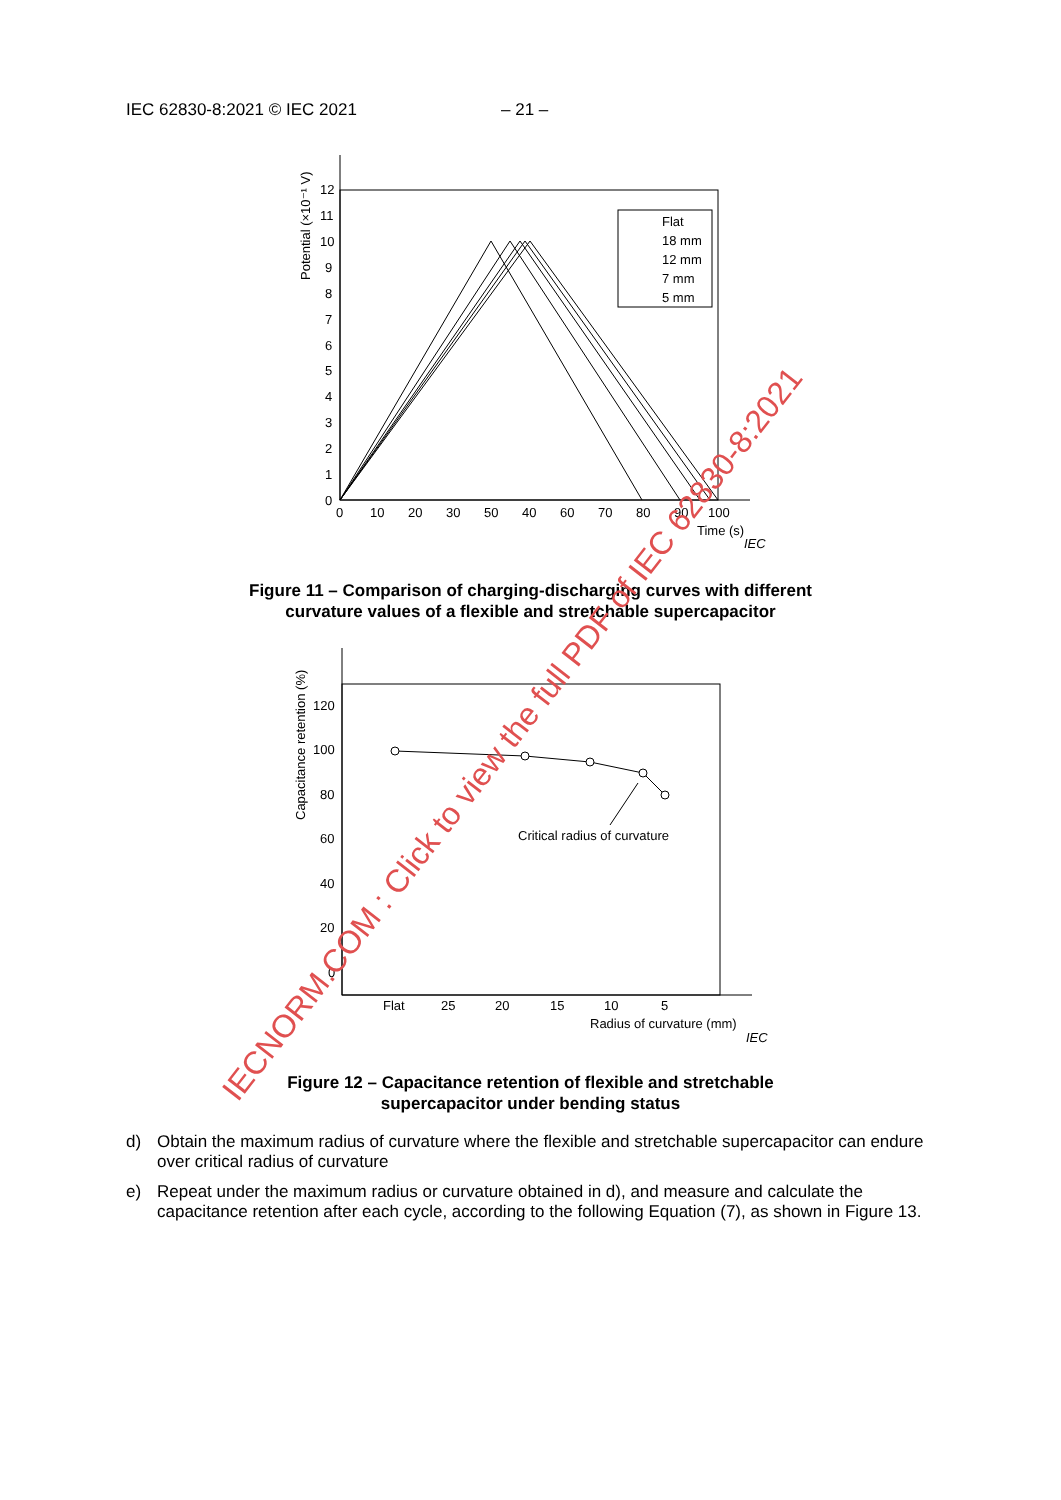IEC 62830-8:2021 © IEC 2021 – 21 –
Potential (×10⁻¹ V)
12
11
10
9
8
7
6
5
4
3
2
1
0
0
10
20
30
50
40
60
70
80
90
100
Time (s)
IEC
Flat
18 mm
12 mm
7 mm
5 mm
Figure 11 – Comparison of charging-discharging curves with different
curvature values of a flexible and stretchable supercapacitor
Capacitance retention (%)
120
100
80
60
40
20
0
Flat
25
20
15
10
5
Radius of curvature (mm)
IEC
Critical radius of curvature
Figure 12 – Capacitance retention of flexible and stretchable
supercapacitor under bending status
d) Obtain the maximum radius of curvature where the flexible and stretchable supercapacitor can endure over critical radius of curvature
e) Repeat under the maximum radius or curvature obtained in d), and measure and calculate the capacitance retention after each cycle, according to the following Equation (7), as shown in Figure 13.
IECNORM.COM : Click to view the full PDF of IEC 62830-8:2021